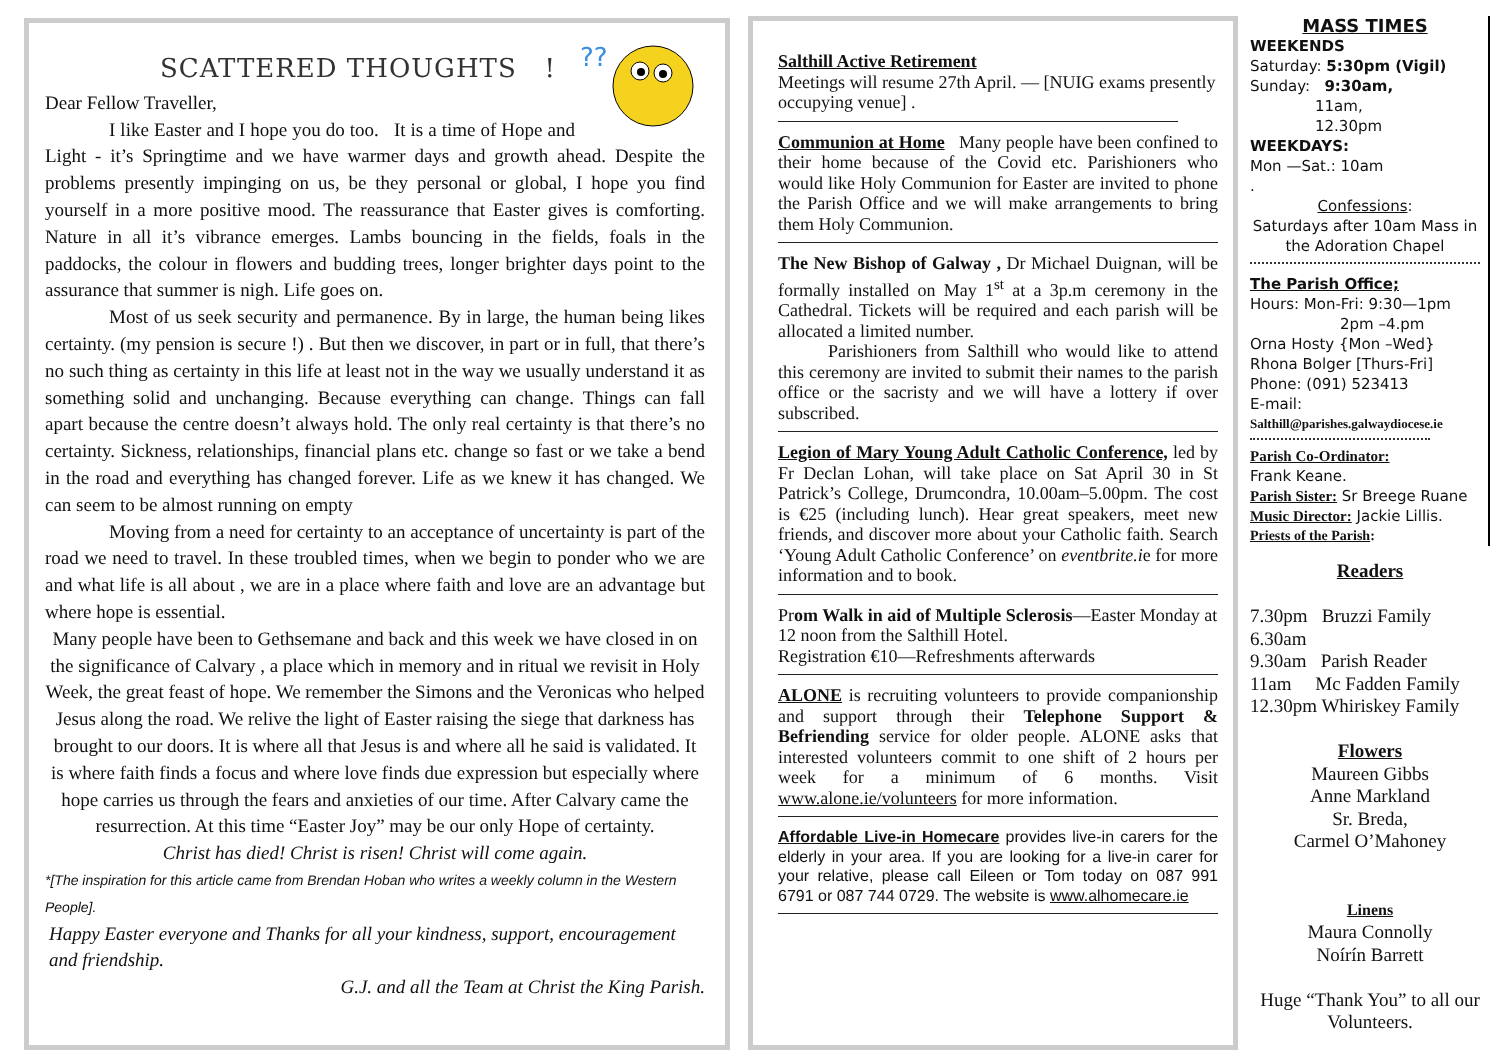??
SCATTERED THOUGHTS !
Dear Fellow Traveller,
I like Easter and I hope you do too. It is a time of Hope and Light - it’s Springtime and we have warmer days and growth ahead. Despite the problems presently impinging on us, be they personal or global, I hope you find yourself in a more positive mood. The reassurance that Easter gives is comforting. Nature in all it’s vibrance emerges. Lambs bouncing in the fields, foals in the paddocks, the colour in flowers and budding trees, longer brighter days point to the assurance that summer is nigh. Life goes on.
Most of us seek security and permanence. By in large, the human being likes certainty. (my pension is secure !) . But then we discover, in part or in full, that there’s no such thing as certainty in this life at least not in the way we usually understand it as something solid and unchanging. Because everything can change. Things can fall apart because the centre doesn’t always hold. The only real certainty is that there’s no certainty. Sickness, relationships, financial plans etc. change so fast or we take a bend in the road and everything has changed forever. Life as we knew it has changed. We can seem to be almost running on empty
Moving from a need for certainty to an acceptance of uncertainty is part of the road we need to travel. In these troubled times, when we begin to ponder who we are and what life is all about , we are in a place where faith and love are an advantage but where hope is essential.
Many people have been to Gethsemane and back and this week we have closed in on the significance of Calvary , a place which in memory and in ritual we revisit in Holy Week, the great feast of hope. We remember the Simons and the Veronicas who helped Jesus along the road. We relive the light of Easter raising the siege that darkness has brought to our doors. It is where all that Jesus is and where all he said is validated. It is where faith finds a focus and where love finds due expression but especially where hope carries us through the fears and anxieties of our time. After Calvary came the resurrection. At this time “Easter Joy” may be our only Hope of certainty.
Christ has died! Christ is risen! Christ will come again.
*[The inspiration for this article came from Brendan Hoban who writes a weekly column in the Western People].
Happy Easter everyone and Thanks for all your kindness, support, encouragement and friendship.
G.J. and all the Team at Christ the King Parish.
Salthill Active Retirement
Meetings will resume 27th April. — [NUIG exams presently occupying venue] .
Communion at Home Many people have been confined to their home because of the Covid etc. Parishioners who would like Holy Communion for Easter are invited to phone the Parish Office and we will make arrangements to bring them Holy Communion.
The New Bishop of Galway , Dr Michael Duignan, will be formally installed on May 1<sup>st</sup> at a 3p.m ceremony in the Cathedral. Tickets will be required and each parish will be allocated a limited number.
Parishioners from Salthill who would like to attend this ceremony are invited to submit their names to the parish office or the sacristy and we will have a lottery if over subscribed.
Legion of Mary Young Adult Catholic Conference, led by Fr Declan Lohan, will take place on Sat April 30 in St Patrick’s College, Drumcondra, 10.00am–5.00pm. The cost is €25 (including lunch). Hear great speakers, meet new friends, and discover more about your Catholic faith. Search ‘Young Adult Catholic Conference’ on eventbrite.ie for more information and to book.
Prom Walk in aid of Multiple Sclerosis—Easter Monday at 12 noon from the Salthill Hotel.
Registration €10—Refreshments afterwards
ALONE is recruiting volunteers to provide companionship and support through their Telephone Support & Befriending service for older people. ALONE asks that interested volunteers commit to one shift of 2 hours per week for a minimum of 6 months. Visit www.alone.ie/volunteers for more information.
Affordable Live-in Homecare provides live-in carers for the elderly in your area. If you are looking for a live-in carer for your relative, please call Eileen or Tom today on 087 991 6791 or 087 744 0729. The website is www.alhomecare.ie
MASS TIMES
WEEKENDS
Saturday: 5:30pm (Vigil)
Sunday: 9:30am,
11am,
12.30pm
WEEKDAYS:
Mon —Sat.: 10am
.
Confessions:
Saturdays after 10am Mass in the Adoration Chapel
The Parish Office;
Hours: Mon-Fri: 9:30—1pm
2pm –4.pm
Orna Hosty {Mon –Wed}
Rhona Bolger [Thurs-Fri]
Phone: (091) 523413
E-mail:
Salthill@parishes.galwaydiocese.ie
Parish Co-Ordinator:
Frank Keane.
Parish Sister: Sr Breege Ruane
Music Director: Jackie Lillis.
Priests of the Parish:
Readers
7.30pm Bruzzi Family
6.30am
9.30am Parish Reader
11am Mc Fadden Family
12.30pm Whiriskey Family
Flowers
Maureen Gibbs
Anne Markland
Sr. Breda,
Carmel O’Mahoney
Linens
Maura Connolly
Noírín Barrett
Huge “Thank You” to all our Volunteers.